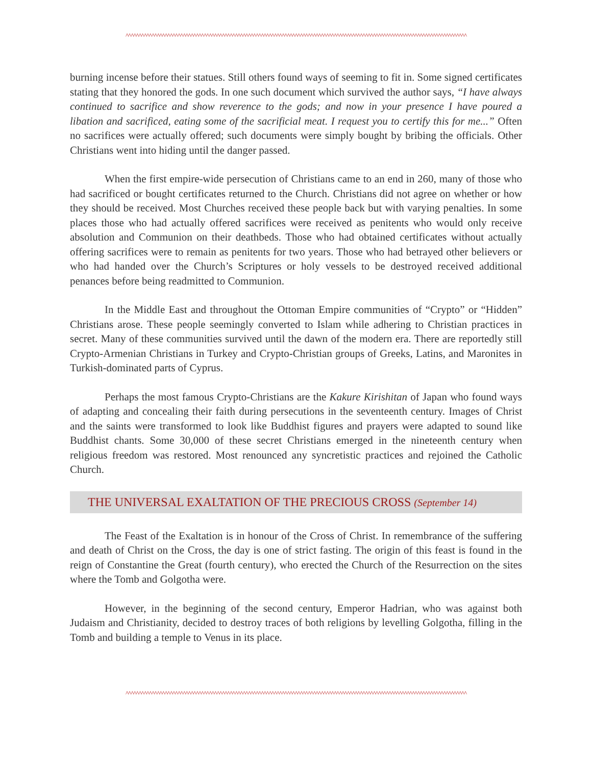^^^^^^^^^^^^^^^^^^^^^^^^^^^^^^^^^^^^^^^^^^^^^^^^^^^^^^^^^^^^^^^^^^^^^^^^^^^^^^^^^^^^^^^^^^^^^^^^^^^^^^^^^^^^^^^^^^^^^^^^^^^^^^^^^^^
burning incense before their statues. Still others found ways of seeming to fit in. Some signed certificates stating that they honored the gods. In one such document which survived the author says, “I have always continued to sacrifice and show reverence to the gods; and now in your presence I have poured a libation and sacrificed, eating some of the sacrificial meat. I request you to certify this for me...” Often no sacrifices were actually offered; such documents were simply bought by bribing the officials. Other Christians went into hiding until the danger passed.
When the first empire-wide persecution of Christians came to an end in 260, many of those who had sacrificed or bought certificates returned to the Church. Christians did not agree on whether or how they should be received. Most Churches received these people back but with varying penalties. In some places those who had actually offered sacrifices were received as penitents who would only receive absolution and Communion on their deathbeds. Those who had obtained certificates without actually offering sacrifices were to remain as penitents for two years. Those who had betrayed other believers or who had handed over the Church’s Scriptures or holy vessels to be destroyed received additional penances before being readmitted to Communion.
In the Middle East and throughout the Ottoman Empire communities of “Crypto” or “Hidden” Christians arose. These people seemingly converted to Islam while adhering to Christian practices in secret. Many of these communities survived until the dawn of the modern era. There are reportedly still Crypto-Armenian Christians in Turkey and Crypto-Christian groups of Greeks, Latins, and Maronites in Turkish-dominated parts of Cyprus.
Perhaps the most famous Crypto-Christians are the Kakure Kirishitan of Japan who found ways of adapting and concealing their faith during persecutions in the seventeenth century. Images of Christ and the saints were transformed to look like Buddhist figures and prayers were adapted to sound like Buddhist chants. Some 30,000 of these secret Christians emerged in the nineteenth century when religious freedom was restored. Most renounced any syncretistic practices and rejoined the Catholic Church.
THE UNIVERSAL EXALTATION OF THE PRECIOUS CROSS (September 14)
The Feast of the Exaltation is in honour of the Cross of Christ. In remembrance of the suffering and death of Christ on the Cross, the day is one of strict fasting. The origin of this feast is found in the reign of Constantine the Great (fourth century), who erected the Church of the Resurrection on the sites where the Tomb and Golgotha were.
However, in the beginning of the second century, Emperor Hadrian, who was against both Judaism and Christianity, decided to destroy traces of both religions by levelling Golgotha, filling in the Tomb and building a temple to Venus in its place.
^^^^^^^^^^^^^^^^^^^^^^^^^^^^^^^^^^^^^^^^^^^^^^^^^^^^^^^^^^^^^^^^^^^^^^^^^^^^^^^^^^^^^^^^^^^^^^^^^^^^^^^^^^^^^^^^^^^^^^^^^^^^^^^^^^^